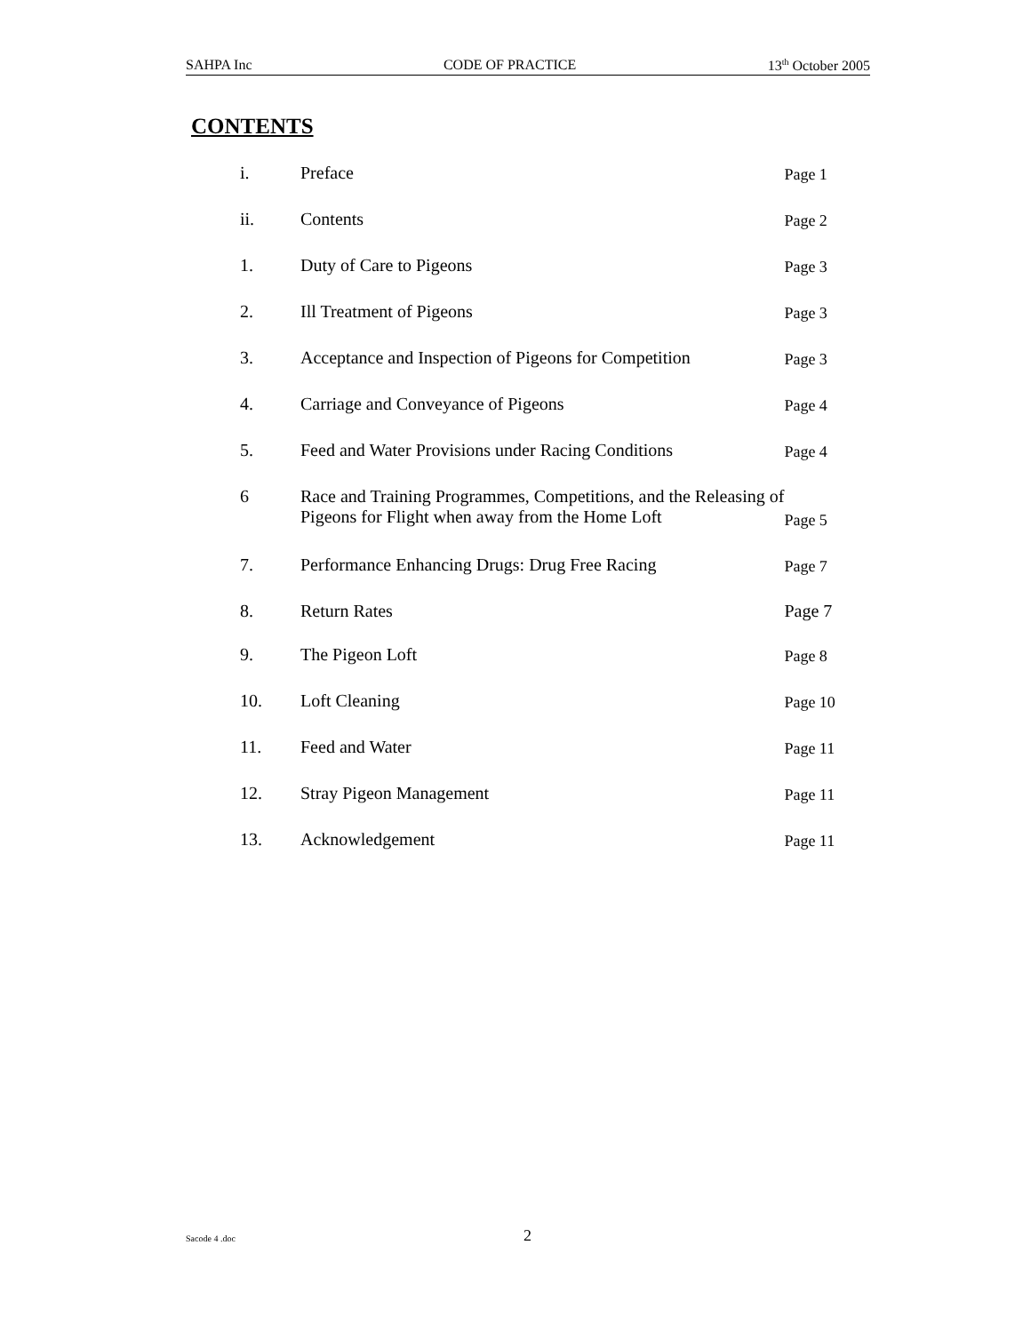SAHPA Inc CODE OF PRACTICE 13<sup>th</sup> October 2005
CONTENTS
| i. | Preface | Page 1 |
| ii. | Contents | Page 2 |
| 1. | Duty of Care to Pigeons | Page 3 |
| 2. | Ill Treatment of Pigeons | Page 3 |
| 3. | Acceptance and Inspection of Pigeons for Competition | Page 3 |
| 4. | Carriage and Conveyance of Pigeons | Page 4 |
| 5. | Feed and Water Provisions under Racing Conditions | Page 4 |
| 6 | Race and Training Programmes, Competitions, and the Releasing of Pigeons for Flight when away from the Home Loft | Page 5 |
| 7. | Performance Enhancing Drugs: Drug Free Racing | Page 7 |
| 8. | Return Rates | Page 7 |
| 9. | The Pigeon Loft | Page 8 |
| 10. | Loft Cleaning | Page 10 |
| 11. | Feed and Water | Page 11 |
| 12. | Stray Pigeon Management | Page 11 |
| 13. | Acknowledgement | Page 11 |
Sacode 4 .doc 2